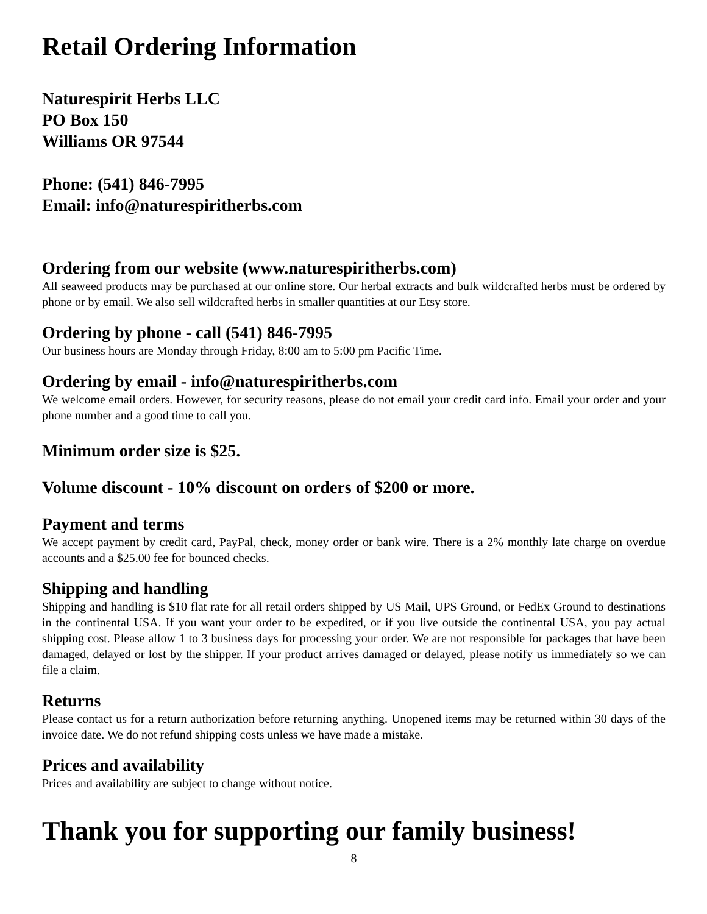Retail Ordering Information
Naturespirit Herbs LLC
PO Box 150
Williams OR 97544
Phone: (541) 846-7995
Email: info@naturespiritherbs.com
Ordering from our website (www.naturespiritherbs.com)
All seaweed products may be purchased at our online store. Our herbal extracts and bulk wildcrafted herbs must be ordered by phone or by email. We also sell wildcrafted herbs in smaller quantities at our Etsy store.
Ordering by phone - call (541) 846-7995
Our business hours are Monday through Friday, 8:00 am to 5:00 pm Pacific Time.
Ordering by email - info@naturespiritherbs.com
We welcome email orders. However, for security reasons, please do not email your credit card info. Email your order and your phone number and a good time to call you.
Minimum order size is $25.
Volume discount - 10% discount on orders of $200 or more.
Payment and terms
We accept payment by credit card, PayPal, check, money order or bank wire. There is a 2% monthly late charge on overdue accounts and a $25.00 fee for bounced checks.
Shipping and handling
Shipping and handling is $10 flat rate for all retail orders shipped by US Mail, UPS Ground, or FedEx Ground to destinations in the continental USA. If you want your order to be expedited, or if you live outside the continental USA, you pay actual shipping cost. Please allow 1 to 3 business days for processing your order. We are not responsible for packages that have been damaged, delayed or lost by the shipper. If your product arrives damaged or delayed, please notify us immediately so we can file a claim.
Returns
Please contact us for a return authorization before returning anything. Unopened items may be returned within 30 days of the invoice date. We do not refund shipping costs unless we have made a mistake.
Prices and availability
Prices and availability are subject to change without notice.
Thank you for supporting our family business!
8